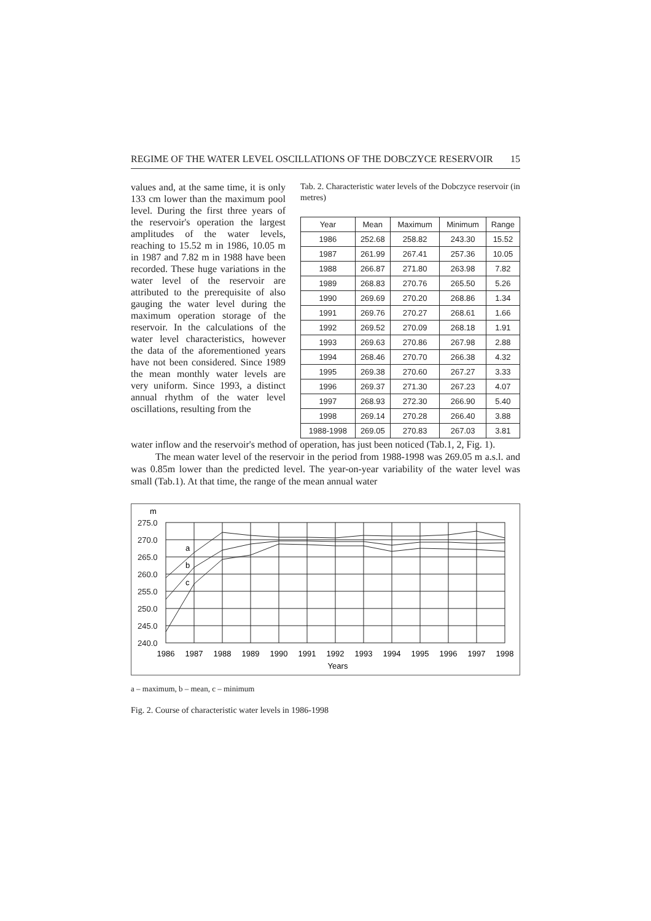REGIME OF THE WATER LEVEL OSCILLATIONS OF THE DOBCZYCE RESERVOIR 15
values and, at the same time, it is only 133 cm lower than the maximum pool level. During the first three years of the reservoir's operation the largest amplitudes of the water levels, reaching to 15.52 m in 1986, 10.05 m in 1987 and 7.82 m in 1988 have been recorded. These huge variations in the water level of the reservoir are attributed to the prerequisite of also gauging the water level during the maximum operation storage of the reservoir. In the calculations of the water level characteristics, however the data of the aforementioned years have not been considered. Since 1989 the mean monthly water levels are very uniform. Since 1993, a distinct annual rhythm of the water level oscillations, resulting from the
Tab. 2. Characteristic water levels of the Dobczyce reservoir (in metres)
| Year | Mean | Maximum | Minimum | Range |
| --- | --- | --- | --- | --- |
| 1986 | 252.68 | 258.82 | 243.30 | 15.52 |
| 1987 | 261.99 | 267.41 | 257.36 | 10.05 |
| 1988 | 266.87 | 271.80 | 263.98 | 7.82 |
| 1989 | 268.83 | 270.76 | 265.50 | 5.26 |
| 1990 | 269.69 | 270.20 | 268.86 | 1.34 |
| 1991 | 269.76 | 270.27 | 268.61 | 1.66 |
| 1992 | 269.52 | 270.09 | 268.18 | 1.91 |
| 1993 | 269.63 | 270.86 | 267.98 | 2.88 |
| 1994 | 268.46 | 270.70 | 266.38 | 4.32 |
| 1995 | 269.38 | 270.60 | 267.27 | 3.33 |
| 1996 | 269.37 | 271.30 | 267.23 | 4.07 |
| 1997 | 268.93 | 272.30 | 266.90 | 5.40 |
| 1998 | 269.14 | 270.28 | 266.40 | 3.88 |
| 1988-1998 | 269.05 | 270.83 | 267.03 | 3.81 |
water inflow and the reservoir's method of operation, has just been noticed (Tab.1, 2, Fig. 1).
The mean water level of the reservoir in the period from 1988-1998 was 269.05 m a.s.l. and was 0.85m lower than the predicted level. The year-on-year variability of the water level was small (Tab.1). At that time, the range of the mean annual water
m
275.0
270.0
265.0
260.0
255.0
250.0
245.0
240.0
a
b
c
1986
1987
1988
1989
1990
1991
1992
1993
1994
1995
1996
1997
1998
Years
a – maximum, b – mean, c – minimum
Fig. 2. Course of characteristic water levels in 1986-1998